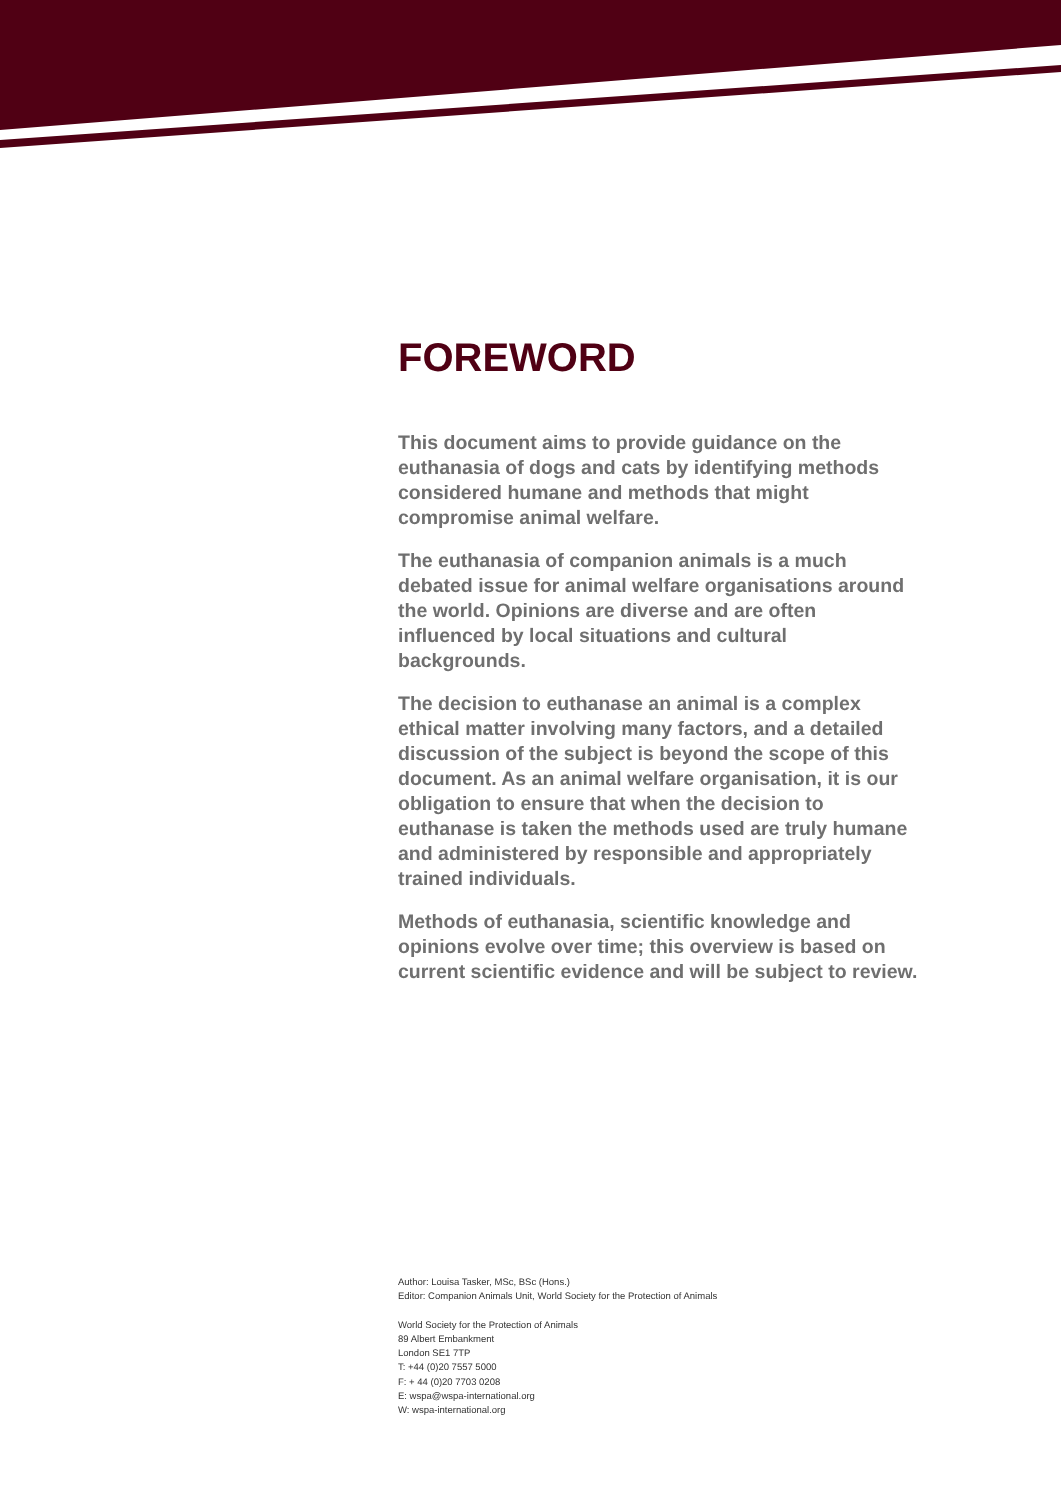FOREWORD
This document aims to provide guidance on the euthanasia of dogs and cats by identifying methods considered humane and methods that might compromise animal welfare.
The euthanasia of companion animals is a much debated issue for animal welfare organisations around the world. Opinions are diverse and are often influenced by local situations and cultural backgrounds.
The decision to euthanase an animal is a complex ethical matter involving many factors, and a detailed discussion of the subject is beyond the scope of this document. As an animal welfare organisation, it is our obligation to ensure that when the decision to euthanase is taken the methods used are truly humane and administered by responsible and appropriately trained individuals.
Methods of euthanasia, scientific knowledge and opinions evolve over time; this overview is based on current scientific evidence and will be subject to review.
Author: Louisa Tasker, MSc, BSc (Hons.)
Editor: Companion Animals Unit, World Society for the Protection of Animals
World Society for the Protection of Animals
89 Albert Embankment
London SE1 7TP
T: +44 (0)20 7557 5000
F: + 44 (0)20 7703 0208
E: wspa@wspa-international.org
W: wspa-international.org